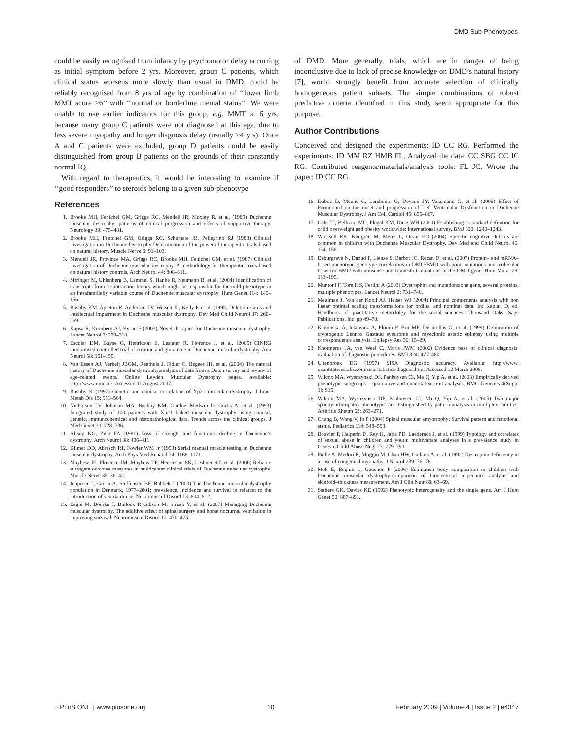DMD Sub-Phenotypes
could be easily recognised from infancy by psychomotor delay occurring as initial symptom before 2 yrs. Moreover, group C patients, which clinical status worsens more slowly than usual in DMD, could be reliably recognised from 8 yrs of age by combination of ‘‘lower limb MMT score >6’’ with ‘‘normal or borderline mental status’’. We were unable to use earlier indicators for this group, e.g. MMT at 6 yrs, because many group C patients were not diagnosed at this age, due to less severe myopathy and longer diagnosis delay (usually >4 yrs). Once A and C patients were excluded, group D patients could be easily distinguished from group B patients on the grounds of their constantly normal IQ.
With regard to therapeutics, it would be interesting to examine if ‘‘good responders’’ to steroids belong to a given sub-phenotype
of DMD. More generally, trials, which are in danger of being inconclusive due to lack of precise knowledge on DMD’s natural history [7], would strongly benefit from accurate selection of clinically homogeneous patient subsets. The simple combinations of robust predictive criteria identified in this study seem appropriate for this purpose.
Author Contributions
Conceived and designed the experiments: ID CC RG. Performed the experiments: ID MM RZ HMB FL. Analyzed the data: CC SBG CC JC RG. Contributed reagents/materials/analysis tools: FL JC. Wrote the paper: ID CC RG.
References
1. Brooke MH, Fenichel GM, Griggs RC, Mendell JR, Moxley R, et al. (1989) Duchenne muscular dystrophy: patterns of clinical progression and effects of supportive therapy. Neurology 39: 475–481.
2. Brooke MH, Fenichel GM, Griggs RC, Schumate JB, Pellegrino RJ (1983) Clinical investigation in Duchenne Dystrophy:Determination of the power of therapeutic trials based on natural history. Muscle Nerve 6: 91–103.
3. Mendell JR, Province MA, Griggs RC, Brooke MH, Fenichel GM, et al. (1987) Clinical investigation of Duchenne muscular dystrophy. A methodology for therapeutic trials based on natural history controls. Arch Neurol 44: 808–811.
4. Sifringer M, Uhlenberg B, Lammel S, Hanke R, Neumann B, et al. (2004) Identification of transcripts from a subtraction library which might be responsible for the mild phenotype in an intrafamilially variable course of Duchenne muscular dystrophy. Hum Genet 114: 149–156.
5. Bushby KM, Apleton R, Anderson LV, Welsch JL, Kelly P, et al. (1995) Deletion status and intellectual impairment in Duchenne muscular dystrophy. Dev Med Child Neurol 37: 260–269.
6. Kapsa R, Kornberg AJ, Byrne E (2003) Novel therapies for Duchenne muscular dystrophy. Lancet Neurol 2: 299–310.
7. Escolar DM, Buyse G, Henricson E, Leshner R, Florence J, et al. (2005) CINRG randomised controlled trial of creatine and glutamine in Duchenne muscular dystrophy. Ann Neurol 58: 151–155.
8. Van Essen AJ, Verheij JBGM, Reefhuis J, Fidler C, Begeer JH, et al. (2004) The natural history of Duchenne muscular dystrophy:analysis of data from a Dutch survey and review of age–related events. Online Leyden Muscular Dystrophy pages. Available: http://www.dmd.nl/. Accessed 11 August 2007.
9. Bushby K (1992) Genetic and clinical correlation of Xp21 muscular dystrophy. J Inher Metab Dis 15: 551–564.
10. Nicholson LV, Johnson MA, Bushby KM, Gardner-Medwin D, Curtis A, et al. (1993) Integrated study of 100 patients with Xp21 linked muscular dystrophy using clinical, genetic, immunochemical and histopathological data. Trends across the clinical groups. J Med Genet 30: 728–736.
11. Allsop KG, Ziter FA (1981) Loss of strength and functional decline in Duchenne’s dystrophy. Arch Neurol 38: 406–411.
12. Kilmer DD, Abresch RT, Fowler WM Jr (1993) Serial manual muscle testing in Duchenne muscular dystrophy. Arch Phys Med Rehabil 74: 1168–1171.
13. Mayhew JE, Florence JM, Mayhew TP, Henricson EK, Leshner RT, et al. (2006) Reliable surrogate outcome measures in multicenter clinical trials of Duchenne muscular dystrophy. Muscle Nerve 35: 36–42.
14. Jeppesen J, Green A, Steffensen BF, Rahbek J (2003) The Duchenne muscular dystrophy population in Denmark, 1977–2001: prevalence, incidence and survival in relation to the introduction of ventilator use. Neuromuscul Disord 13: 804–812.
15. Eagle M, Bourke J, Bullock R Gibson M, Struab V, et al. (2007) Managing Duchenne muscular dystrophy. The additive effect of spinal surgery and home nocturnal ventilation in improving survival. Neuromuscul Disord 17: 470–475.
16. Duboc D, Meune C, Lerebours G, Devaux JY, Vaksmann G, et al. (2005) Effect of Perindopril on the onset and progression of Left Ventricular Dysfunction in Duchenne Muscular Dystrophy. J Am Coll Cardiol 45: 855–867.
17. Cole TJ, Bellizini MC, Flegal KM, Dietz WH (2000) Establishing a standard definition for child overweight and obesity worldwide: international survey. BMJ 320: 1240–1243.
18. Wicksell RK, Khilgren M, Melin L, Orvar EO (2004) Specific cognitive deficits are common in children with Duchenne Muscular Dystrophy. Dev Med and Child Neurol 46: 154–156.
19. Deburgrave N, Daoud F, Llense S, Barbot JC, Recan D, et al. (2007) Protein– and mRNA–based phenotype–genotype correlations in DMD/BMD with point mutations and molecular basis for BMD with nonsense and frameshift mutations in the DMD gene. Hum Mutat 28: 183–195.
20. Muntoni F, Torelli S, Ferlini A (2003) Dystrophin and mutations:one gene, several proteins, multiple phenotypes. Lancet Neurol 2: 731–740.
21. Meulman J, Van der Kooij AJ, Heiser WJ (2004) Principal components analysis with non linear optimal scaling transformations for ordinal and nominal data. In: Kaplan D, ed. Handbook of quantitative methodolgy for the social sciences. Thousand Oaks: Sage Publications, Inc. pp 49–70.
22. Kaminska A, Ickowicz A, Plouin P, Bru MF, Dellatollas G, et al. (1999) Delineation of cryptogenic Lennox Gastaud syndrome and myoclonic astatic epilepsy using multiple correspondence analysis. Epilepsy Res 36: 15–29.
23. Knottnerus JA, van Weel C, Muris JWM (2002) Evidence base of clinical diagnosis: evaluation of diagnostic procedures. BMJ 324: 477–480.
24. Uitenbroek DG (1997) SISA Diagnostic accuracy. Available: http://www. quantitativeskills.com/sisa/statistics/diagnos.htm. Accessed 12 March 2008.
25. Wilcox MA, Wysnzynski DF, Panhuysen CI, Ma Q, Yip A, et al. (2003) Empirically derived phenotypic subgroups – qualitative and quantitative trait analyses. BMC Genetics 4(Suppl 1): S15.
26. Wilcox MA, Wysnzynski DF, Panhuysen CI, Ma Q, Yip A, et al. (2005) Two major spondylarthropathy phenotypes are distinguished by pattern analysis in multiplex families. Arthritis Rheum 53: 263–271.
27. Chung B, Wong V, Ip P (2004) Spinal muscular amyotrophy: Survival pattern and functional status. Pediatrics 114: 548–553.
28. Bouvier P, Halperin D, Rey H, Jaffe PD, Laederach J, et al. (1999) Typology and correlates of sexual abuse in children and youth: multivariate analyses in a prevalence study in Geneva. Child Abuse Negl 23: 779–790.
29. Prelle A, Medori R, Moggio M, Chan HW, Gallanti A, et al. (1992) Dystrophin deficiency in a case of congenital myopathy. J Neurol 239: 76–78.
30. Mok E, Beghin L, Gauchon P (2006) Estimation body composition in children with Duchenne muscular dystrophy:comparison of bioelectrical impedance analysis and skinfold–thickness measurement. Am J Clin Nutr 83: 63–69.
31. Suthers GK, Davies KE (1992) Phenotypic heterogeneity and the single gene. Am J Hum Genet 50: 887–891.
◌ PLoS ONE | www.plosone.org 10 February 2009 | Volume 4 | Issue 2 | e4347